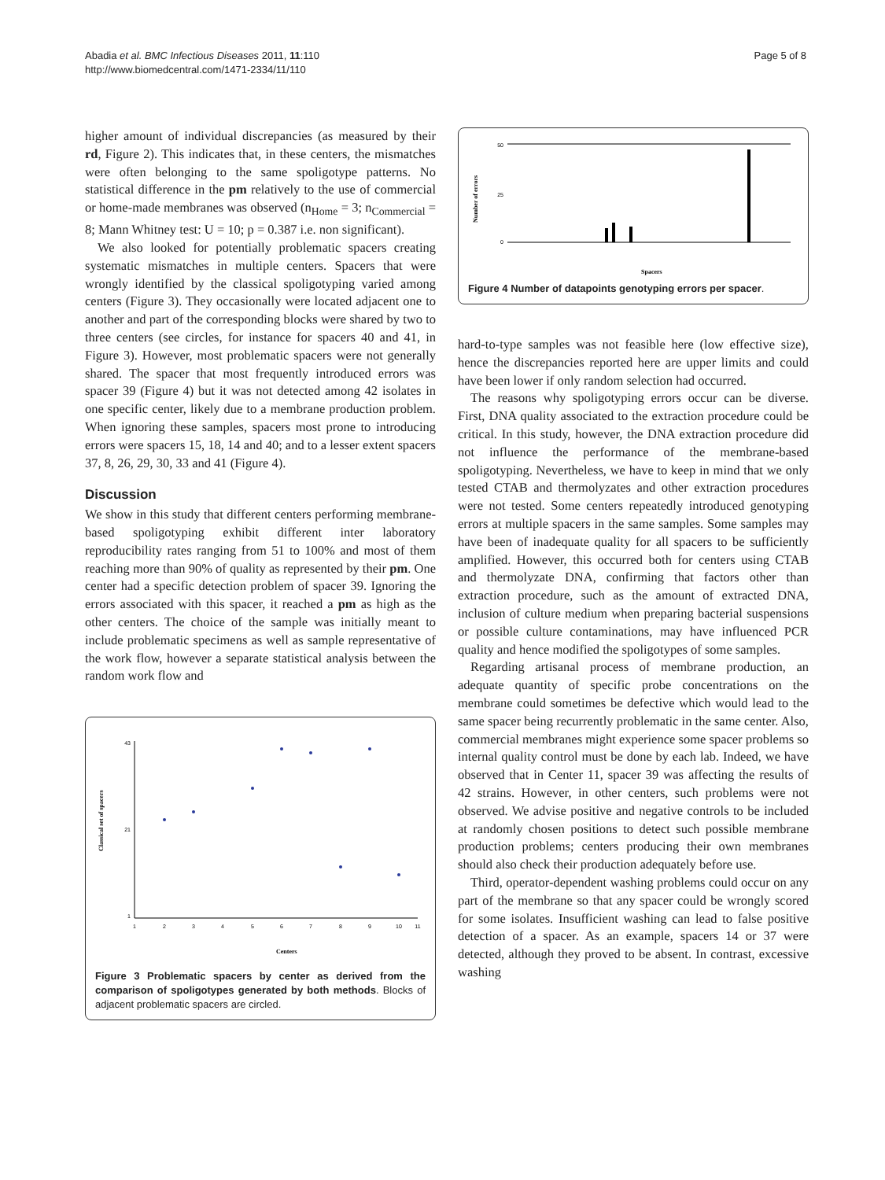Abadia et al. BMC Infectious Diseases 2011, 11:110
http://www.biomedcentral.com/1471-2334/11/110
Page 5 of 8
higher amount of individual discrepancies (as measured by their rd, Figure 2). This indicates that, in these centers, the mismatches were often belonging to the same spoligotype patterns. No statistical difference in the pm relatively to the use of commercial or home-made membranes was observed (n<sub>Home</sub> = 3; n<sub>Commercial</sub> = 8; Mann Whitney test: U = 10; p = 0.387 i.e. non significant).
We also looked for potentially problematic spacers creating systematic mismatches in multiple centers. Spacers that were wrongly identified by the classical spoligotyping varied among centers (Figure 3). They occasionally were located adjacent one to another and part of the corresponding blocks were shared by two to three centers (see circles, for instance for spacers 40 and 41, in Figure 3). However, most problematic spacers were not generally shared. The spacer that most frequently introduced errors was spacer 39 (Figure 4) but it was not detected among 42 isolates in one specific center, likely due to a membrane production problem. When ignoring these samples, spacers most prone to introducing errors were spacers 15, 18, 14 and 40; and to a lesser extent spacers 37, 8, 26, 29, 30, 33 and 41 (Figure 4).
Discussion
We show in this study that different centers performing membrane-based spoligotyping exhibit different inter laboratory reproducibility rates ranging from 51 to 100% and most of them reaching more than 90% of quality as represented by their pm. One center had a specific detection problem of spacer 39. Ignoring the errors associated with this spacer, it reached a pm as high as the other centers. The choice of the sample was initially meant to include problematic specimens as well as sample representative of the work flow, however a separate statistical analysis between the random work flow and
Classical set of spacers
43
21
1
1
2
3
4
5
6
7
8
9
10
11
Centers
Figure 3 Problematic spacers by center as derived from the comparison of spoligotypes generated by both methods. Blocks of adjacent problematic spacers are circled.
Number of errors
50
25
0
Spacers
Figure 4 Number of datapoints genotyping errors per spacer.
hard-to-type samples was not feasible here (low effective size), hence the discrepancies reported here are upper limits and could have been lower if only random selection had occurred.
The reasons why spoligotyping errors occur can be diverse. First, DNA quality associated to the extraction procedure could be critical. In this study, however, the DNA extraction procedure did not influence the performance of the membrane-based spoligotyping. Nevertheless, we have to keep in mind that we only tested CTAB and thermolyzates and other extraction procedures were not tested. Some centers repeatedly introduced genotyping errors at multiple spacers in the same samples. Some samples may have been of inadequate quality for all spacers to be sufficiently amplified. However, this occurred both for centers using CTAB and thermolyzate DNA, confirming that factors other than extraction procedure, such as the amount of extracted DNA, inclusion of culture medium when preparing bacterial suspensions or possible culture contaminations, may have influenced PCR quality and hence modified the spoligotypes of some samples.
Regarding artisanal process of membrane production, an adequate quantity of specific probe concentrations on the membrane could sometimes be defective which would lead to the same spacer being recurrently problematic in the same center. Also, commercial membranes might experience some spacer problems so internal quality control must be done by each lab. Indeed, we have observed that in Center 11, spacer 39 was affecting the results of 42 strains. However, in other centers, such problems were not observed. We advise positive and negative controls to be included at randomly chosen positions to detect such possible membrane production problems; centers producing their own membranes should also check their production adequately before use.
Third, operator-dependent washing problems could occur on any part of the membrane so that any spacer could be wrongly scored for some isolates. Insufficient washing can lead to false positive detection of a spacer. As an example, spacers 14 or 37 were detected, although they proved to be absent. In contrast, excessive washing